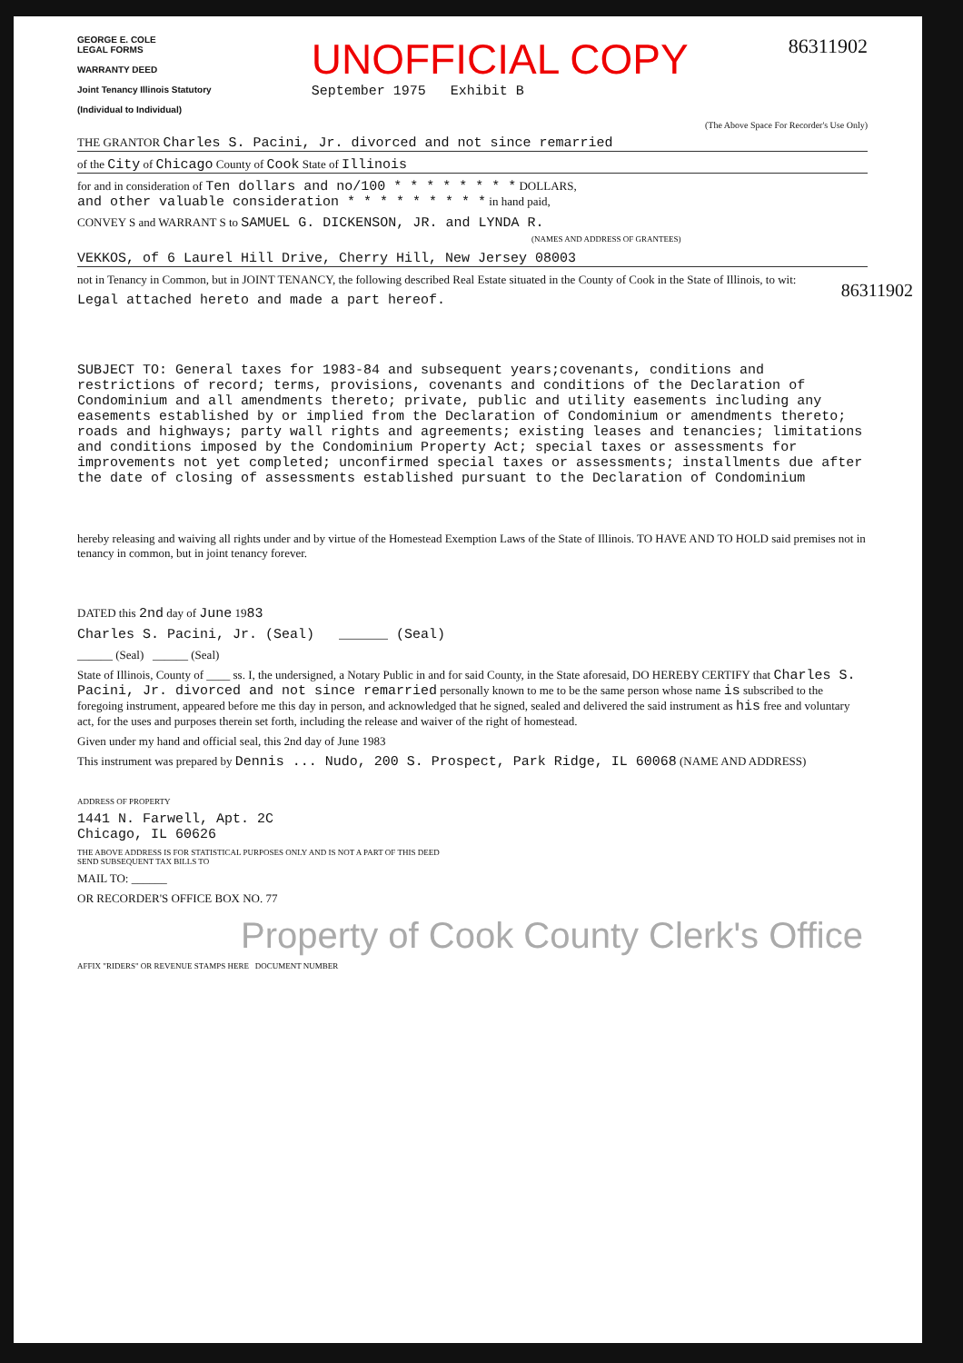GEORGE E. COLE
LEGAL FORMS
WARRANTY DEED
Joint Tenancy Illinois Statutory
(Individual to Individual)
UNOFFICIAL COPY
September 1975 Exhibit B
86311902
(The Above Space For Recorder's Use Only)
THE GRANTOR Charles S. Pacini, Jr. divorced and not since remarried
of the City of Chicago County of Cook State of Illinois
for and in consideration of Ten dollars and no/100 * * * * * * * * DOLLARS,
and other valuable consideration * * * * * * * * * in hand paid,
CONVEY S and WARRANT S to SAMUEL G. DICKENSON, JR. and LYNDA R.
(NAMES AND ADDRESS OF GRANTEES)
VEKKOS, of 6 Laurel Hill Drive, Cherry Hill, New Jersey 08003
not in Tenancy in Common, but in JOINT TENANCY, the following described Real Estate situated in the County of Cook in the State of Illinois, to wit:
Legal attached hereto and made a part hereof.
SUBJECT TO: General taxes for 1983-84 and subsequent years;covenants, conditions and restrictions of record; terms, provisions, covenants and conditions of the Declaration of Condominium and all amendments thereto; private, public and utility easements including any easements established by or implied from the Declaration of Condominium or amendments thereto; roads and highways; party wall rights and agreements; existing leases and tenancies; limitations and conditions imposed by the Condominium Property Act; special taxes or assessments for improvements not yet completed; unconfirmed special taxes or assessments; installments due after the date of closing of assessments established pursuant to the Declaration of Condominium
hereby releasing and waiving all rights under and by virtue of the Homestead Exemption Laws of the State of Illinois. TO HAVE AND TO HOLD said premises not in tenancy in common, but in joint tenancy forever.
DATED this 2nd day of June 1983
Charles S. Pacini, Jr. (Seal) ______ (Seal)
______ (Seal) ______ (Seal)
State of Illinois, County of ____ ss. I, the undersigned, a Notary Public in and for said County, in the State aforesaid, DO HEREBY CERTIFY that Charles S. Pacini, Jr. divorced and not since remarried personally known to me to be the same person whose name is subscribed to the foregoing instrument, appeared before me this day in person, and acknowledged that he signed, sealed and delivered the said instrument as his free and voluntary act, for the uses and purposes therein set forth, including the release and waiver of the right of homestead.
Given under my hand and official seal, this 2nd day of June 1983
This instrument was prepared by Dennis ... Nudo, 200 S. Prospect, Park Ridge, IL 60068 (NAME AND ADDRESS)
ADDRESS OF PROPERTY
1441 N. Farwell, Apt. 2C
Chicago, IL 60626
THE ABOVE ADDRESS IS FOR STATISTICAL PURPOSES ONLY AND IS NOT A PART OF THIS DEED
SEND SUBSEQUENT TAX BILLS TO
MAIL TO: ______
OR RECORDER'S OFFICE BOX NO. 77
Property of Cook County Clerk's Office
86311902
AFFIX "RIDERS" OR REVENUE STAMPS HERE DOCUMENT NUMBER